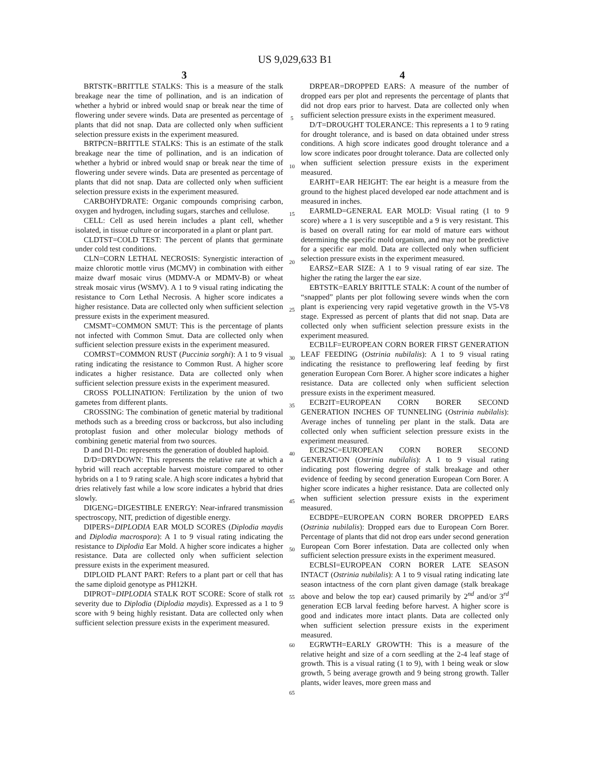US 9,029,633 B1
3 4
BRTSTK=BRITTLE STALKS: This is a measure of the stalk breakage near the time of pollination, and is an indication of whether a hybrid or inbred would snap or break near the time of flowering under severe winds. Data are presented as percentage of plants that did not snap. Data are collected only when sufficient selection pressure exists in the experiment measured.
BRTPCN=BRITTLE STALKS: This is an estimate of the stalk breakage near the time of pollination, and is an indication of whether a hybrid or inbred would snap or break near the time of flowering under severe winds. Data are presented as percentage of plants that did not snap. Data are collected only when sufficient selection pressure exists in the experiment measured.
CARBOHYDRATE: Organic compounds comprising carbon, oxygen and hydrogen, including sugars, starches and cellulose.
CELL: Cell as used herein includes a plant cell, whether isolated, in tissue culture or incorporated in a plant or plant part.
CLDTST=COLD TEST: The percent of plants that germinate under cold test conditions.
CLN=CORN LETHAL NECROSIS: Synergistic interaction of maize chlorotic mottle virus (MCMV) in combination with either maize dwarf mosaic virus (MDMV-A or MDMV-B) or wheat streak mosaic virus (WSMV). A 1 to 9 visual rating indicating the resistance to Corn Lethal Necrosis. A higher score indicates a higher resistance. Data are collected only when sufficient selection pressure exists in the experiment measured.
CMSMT=COMMON SMUT: This is the percentage of plants not infected with Common Smut. Data are collected only when sufficient selection pressure exists in the experiment measured.
COMRST=COMMON RUST (Puccinia sorghi): A 1 to 9 visual rating indicating the resistance to Common Rust. A higher score indicates a higher resistance. Data are collected only when sufficient selection pressure exists in the experiment measured.
CROSS POLLINATION: Fertilization by the union of two gametes from different plants.
CROSSING: The combination of genetic material by traditional methods such as a breeding cross or backcross, but also including protoplast fusion and other molecular biology methods of combining genetic material from two sources.
D and D1-Dn: represents the generation of doubled haploid.
D/D=DRYDOWN: This represents the relative rate at which a hybrid will reach acceptable harvest moisture compared to other hybrids on a 1 to 9 rating scale. A high score indicates a hybrid that dries relatively fast while a low score indicates a hybrid that dries slowly.
DIGENG=DIGESTIBLE ENERGY: Near-infrared transmission spectroscopy, NIT, prediction of digestible energy.
DIPERS=DIPLODIA EAR MOLD SCORES (Diplodia maydis and Diplodia macrospora): A 1 to 9 visual rating indicating the resistance to Diplodia Ear Mold. A higher score indicates a higher resistance. Data are collected only when sufficient selection pressure exists in the experiment measured.
DIPLOID PLANT PART: Refers to a plant part or cell that has the same diploid genotype as PH12KH.
DIPROT=DIPLODIA STALK ROT SCORE: Score of stalk rot severity due to Diplodia (Diplodia maydis). Expressed as a 1 to 9 score with 9 being highly resistant. Data are collected only when sufficient selection pressure exists in the experiment measured.
5
10
15
20
25
30
35
40
45
50
55
60
65
DRPEAR=DROPPED EARS: A measure of the number of dropped ears per plot and represents the percentage of plants that did not drop ears prior to harvest. Data are collected only when sufficient selection pressure exists in the experiment measured.
D/T=DROUGHT TOLERANCE: This represents a 1 to 9 rating for drought tolerance, and is based on data obtained under stress conditions. A high score indicates good drought tolerance and a low score indicates poor drought tolerance. Data are collected only when sufficient selection pressure exists in the experiment measured.
EARHT=EAR HEIGHT: The ear height is a measure from the ground to the highest placed developed ear node attachment and is measured in inches.
EARMLD=GENERAL EAR MOLD: Visual rating (1 to 9 score) where a 1 is very susceptible and a 9 is very resistant. This is based on overall rating for ear mold of mature ears without determining the specific mold organism, and may not be predictive for a specific ear mold. Data are collected only when sufficient selection pressure exists in the experiment measured.
EARSZ=EAR SIZE: A 1 to 9 visual rating of ear size. The higher the rating the larger the ear size.
EBTSTK=EARLY BRITTLE STALK: A count of the number of “snapped” plants per plot following severe winds when the corn plant is experiencing very rapid vegetative growth in the V5-V8 stage. Expressed as percent of plants that did not snap. Data are collected only when sufficient selection pressure exists in the experiment measured.
ECB1LF=EUROPEAN CORN BORER FIRST GENERATION LEAF FEEDING (Ostrinia nubilalis): A 1 to 9 visual rating indicating the resistance to preflowering leaf feeding by first generation European Corn Borer. A higher score indicates a higher resistance. Data are collected only when sufficient selection pressure exists in the experiment measured.
ECB2IT=EUROPEAN CORN BORER SECOND GENERATION INCHES OF TUNNELING (Ostrinia nubilalis): Average inches of tunneling per plant in the stalk. Data are collected only when sufficient selection pressure exists in the experiment measured.
ECB2SC=EUROPEAN CORN BORER SECOND GENERATION (Ostrinia nubilalis): A 1 to 9 visual rating indicating post flowering degree of stalk breakage and other evidence of feeding by second generation European Corn Borer. A higher score indicates a higher resistance. Data are collected only when sufficient selection pressure exists in the experiment measured.
ECBDPE=EUROPEAN CORN BORER DROPPED EARS (Ostrinia nubilalis): Dropped ears due to European Corn Borer. Percentage of plants that did not drop ears under second generation European Corn Borer infestation. Data are collected only when sufficient selection pressure exists in the experiment measured.
ECBLSI=EUROPEAN CORN BORER LATE SEASON INTACT (Ostrinia nubilalis): A 1 to 9 visual rating indicating late season intactness of the corn plant given damage (stalk breakage above and below the top ear) caused primarily by 2<sup>nd</sup> and/or 3<sup>rd</sup> generation ECB larval feeding before harvest. A higher score is good and indicates more intact plants. Data are collected only when sufficient selection pressure exists in the experiment measured.
EGRWTH=EARLY GROWTH: This is a measure of the relative height and size of a corn seedling at the 2-4 leaf stage of growth. This is a visual rating (1 to 9), with 1 being weak or slow growth, 5 being average growth and 9 being strong growth. Taller plants, wider leaves, more green mass and